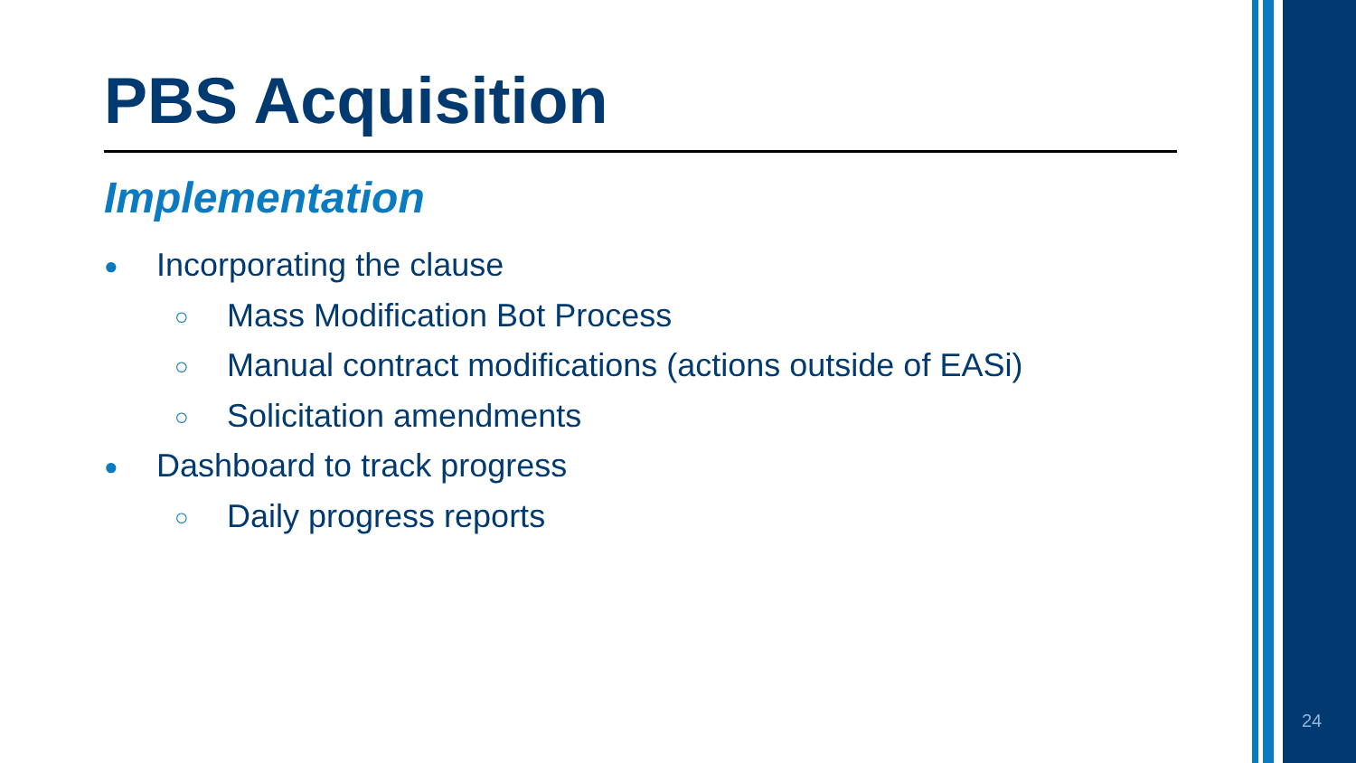PBS Acquisition
Implementation
● Incorporating the clause
○ Mass Modification Bot Process
○ Manual contract modifications (actions outside of EASi)
○ Solicitation amendments
● Dashboard to track progress
○ Daily progress reports
24